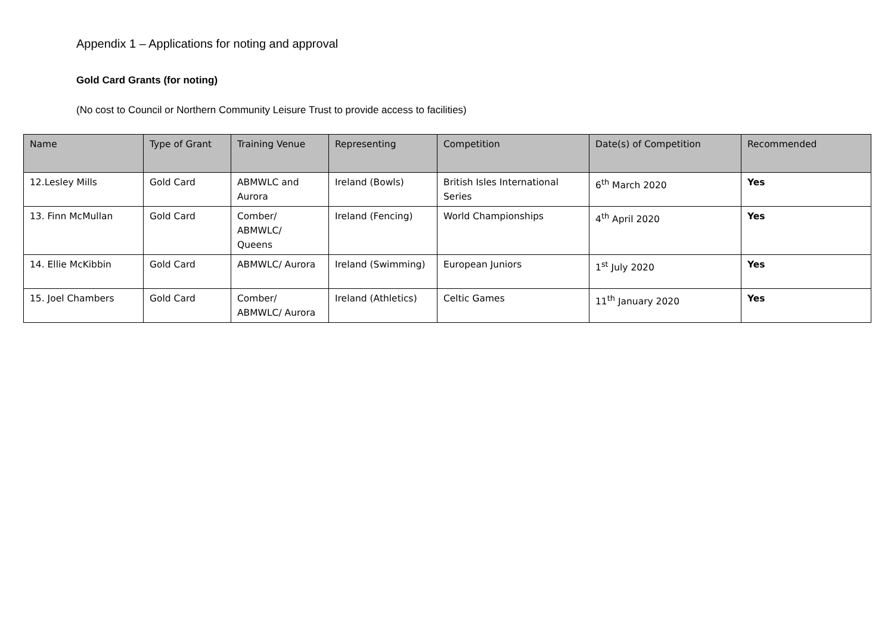Appendix 1 – Applications for noting and approval
Gold Card Grants (for noting)
(No cost to Council or Northern Community Leisure Trust to provide access to facilities)
| Name | Type of Grant | Training Venue | Representing | Competition | Date(s) of Competition | Recommended |
| --- | --- | --- | --- | --- | --- | --- |
| 12.Lesley Mills | Gold Card | ABMWLC and Aurora | Ireland (Bowls) | British Isles International Series | 6<sup>th</sup> March 2020 | Yes |
| 13. Finn McMullan | Gold Card | Comber/ ABMWLC/ Queens | Ireland (Fencing) | World Championships | 4<sup>th</sup> April 2020 | Yes |
| 14. Ellie McKibbin | Gold Card | ABMWLC/ Aurora | Ireland (Swimming) | European Juniors | 1<sup>st</sup> July 2020 | Yes |
| 15. Joel Chambers | Gold Card | Comber/ ABMWLC/ Aurora | Ireland (Athletics) | Celtic Games | 11<sup>th</sup> January 2020 | Yes |